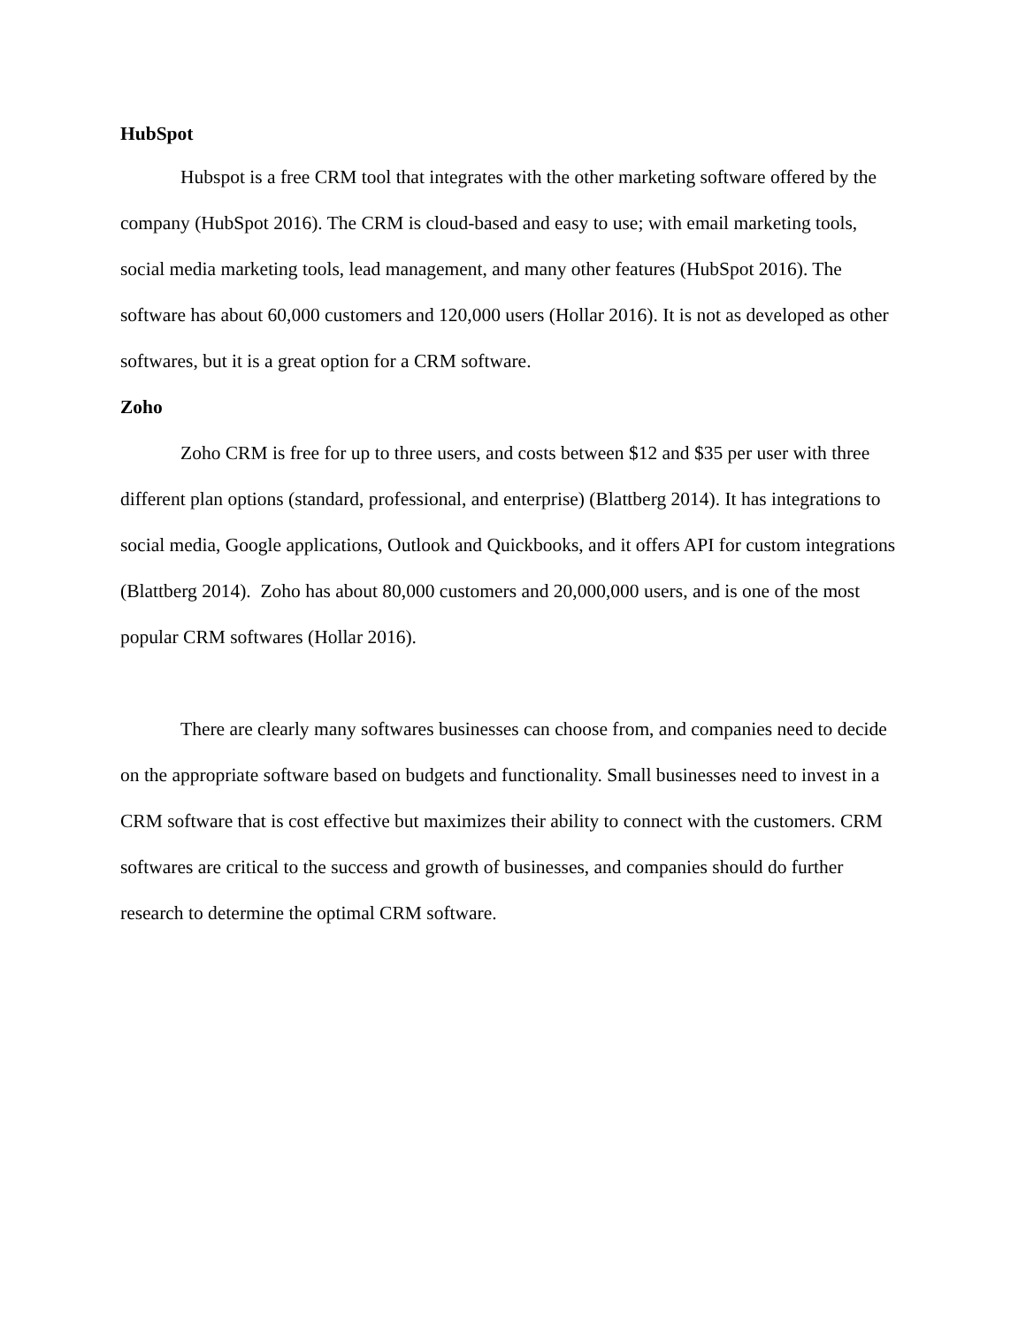HubSpot
Hubspot is a free CRM tool that integrates with the other marketing software offered by the company (HubSpot 2016). The CRM is cloud-based and easy to use; with email marketing tools, social media marketing tools, lead management, and many other features (HubSpot 2016). The software has about 60,000 customers and 120,000 users (Hollar 2016). It is not as developed as other softwares, but it is a great option for a CRM software.
Zoho
Zoho CRM is free for up to three users, and costs between $12 and $35 per user with three different plan options (standard, professional, and enterprise) (Blattberg 2014). It has integrations to social media, Google applications, Outlook and Quickbooks, and it offers API for custom integrations (Blattberg 2014). Zoho has about 80,000 customers and 20,000,000 users, and is one of the most popular CRM softwares (Hollar 2016).
There are clearly many softwares businesses can choose from, and companies need to decide on the appropriate software based on budgets and functionality. Small businesses need to invest in a CRM software that is cost effective but maximizes their ability to connect with the customers. CRM softwares are critical to the success and growth of businesses, and companies should do further research to determine the optimal CRM software.